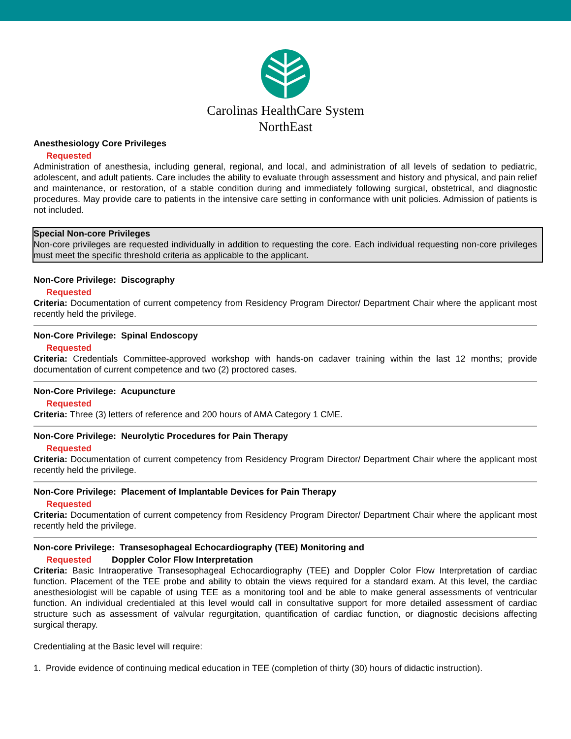Carolinas HealthCare System
NorthEast
Anesthesiology Core Privileges
Requested
Administration of anesthesia, including general, regional, and local, and administration of all levels of sedation to pediatric, adolescent, and adult patients. Care includes the ability to evaluate through assessment and history and physical, and pain relief and maintenance, or restoration, of a stable condition during and immediately following surgical, obstetrical, and diagnostic procedures. May provide care to patients in the intensive care setting in conformance with unit policies. Admission of patients is not included.
Special Non-core Privileges
Non-core privileges are requested individually in addition to requesting the core. Each individual requesting non-core privileges must meet the specific threshold criteria as applicable to the applicant.
Non-Core Privilege: Discography
Requested
Criteria: Documentation of current competency from Residency Program Director/ Department Chair where the applicant most recently held the privilege.
Non-Core Privilege: Spinal Endoscopy
Requested
Criteria: Credentials Committee-approved workshop with hands-on cadaver training within the last 12 months; provide documentation of current competence and two (2) proctored cases.
Non-Core Privilege: Acupuncture
Requested
Criteria: Three (3) letters of reference and 200 hours of AMA Category 1 CME.
Non-Core Privilege: Neurolytic Procedures for Pain Therapy
Requested
Criteria: Documentation of current competency from Residency Program Director/ Department Chair where the applicant most recently held the privilege.
Non-Core Privilege: Placement of Implantable Devices for Pain Therapy
Requested
Criteria: Documentation of current competency from Residency Program Director/ Department Chair where the applicant most recently held the privilege.
Non-core Privilege: Transesophageal Echocardiography (TEE) Monitoring and
Requested Doppler Color Flow Interpretation
Criteria: Basic Intraoperative Transesophageal Echocardiography (TEE) and Doppler Color Flow Interpretation of cardiac function. Placement of the TEE probe and ability to obtain the views required for a standard exam. At this level, the cardiac anesthesiologist will be capable of using TEE as a monitoring tool and be able to make general assessments of ventricular function. An individual credentialed at this level would call in consultative support for more detailed assessment of cardiac structure such as assessment of valvular regurgitation, quantification of cardiac function, or diagnostic decisions affecting surgical therapy.
Credentialing at the Basic level will require:
1. Provide evidence of continuing medical education in TEE (completion of thirty (30) hours of didactic instruction).